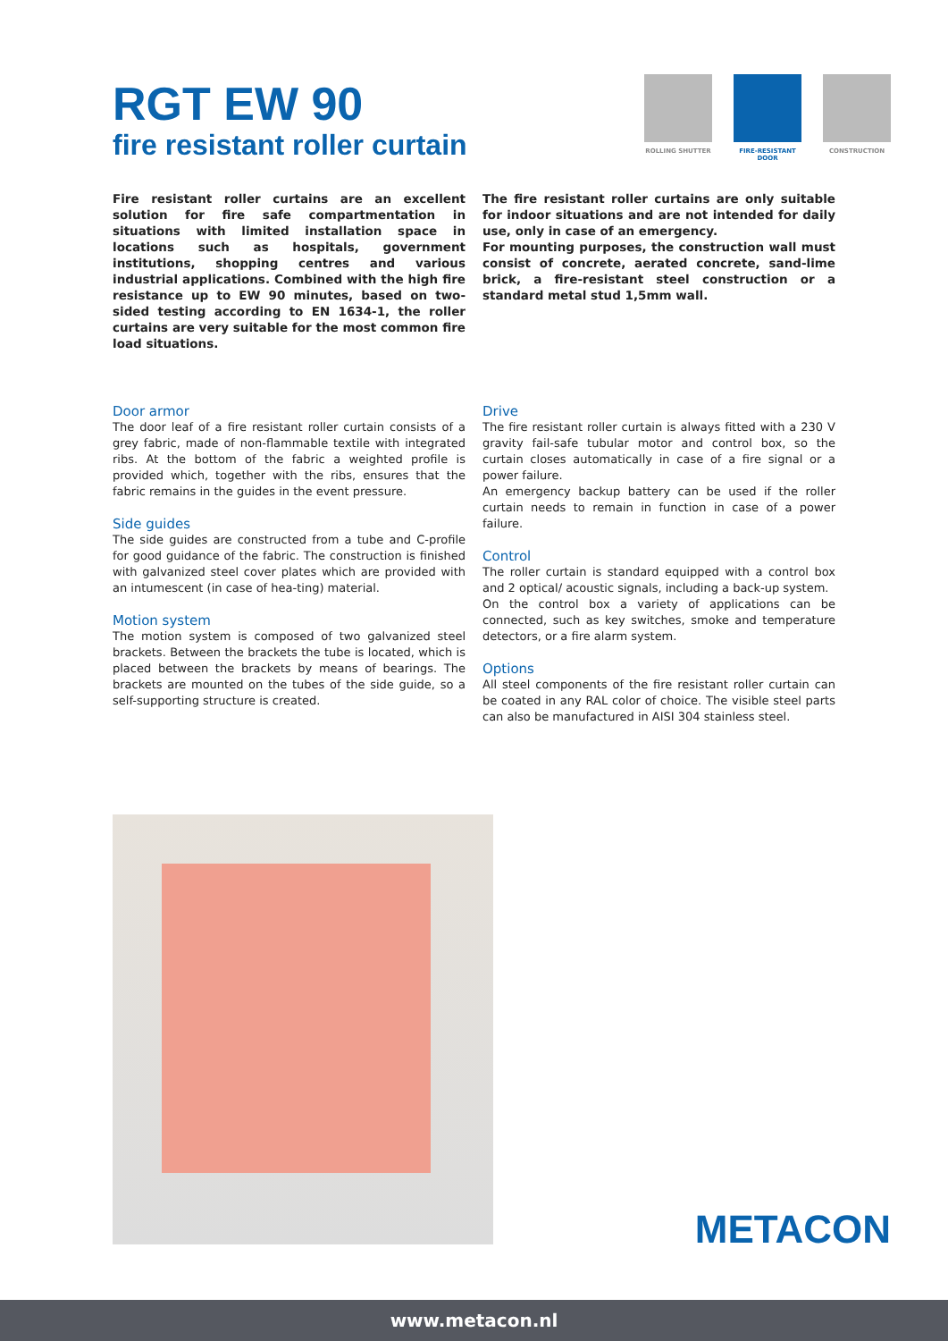ROLLING SHUTTER FIRE-RESISTANT DOOR
CONSTRUCTION
RGT EW 90
fire resistant roller curtain
Fire resistant roller curtains are an excellent solution for fire safe compartmentation in situations with limited installation space in locations such as hospitals, government institutions, shopping centres and various industrial applications. Combined with the high fire resistance up to EW 90 minutes, based on two-sided testing according to EN 1634-1, the roller curtains are very suitable for the most common fire load situations.
The fire resistant roller curtains are only suitable for indoor situations and are not intended for daily use, only in case of an emergency.
For mounting purposes, the construction wall must consist of concrete, aerated concrete, sand-lime brick, a fire-resistant steel construction or a standard metal stud 1,5mm wall.
Door armor
The door leaf of a fire resistant roller curtain consists of a grey fabric, made of non-flammable textile with integrated ribs. At the bottom of the fabric a weighted profile is provided which, together with the ribs, ensures that the fabric remains in the guides in the event pressure.
Side guides
The side guides are constructed from a tube and C-profile for good guidance of the fabric. The construction is finished with galvanized steel cover plates which are provided with an intumescent (in case of hea-ting) material.
Motion system
The motion system is composed of two galvanized steel brackets. Between the brackets the tube is located, which is placed between the brackets by means of bearings. The brackets are mounted on the tubes of the side guide, so a self-supporting structure is created.
Drive
The fire resistant roller curtain is always fitted with a 230 V gravity fail-safe tubular motor and control box, so the curtain closes automatically in case of a fire signal or a power failure.
An emergency backup battery can be used if the roller curtain needs to remain in function in case of a power failure.
Control
The roller curtain is standard equipped with a control box and 2 optical/ acoustic signals, including a back-up system.
On the control box a variety of applications can be connected, such as key switches, smoke and temperature detectors, or a fire alarm system.
Options
All steel components of the fire resistant roller curtain can be coated in any RAL color of choice. The visible steel parts can also be manufactured in AISI 304 stainless steel.
METACON
www.metacon.nl